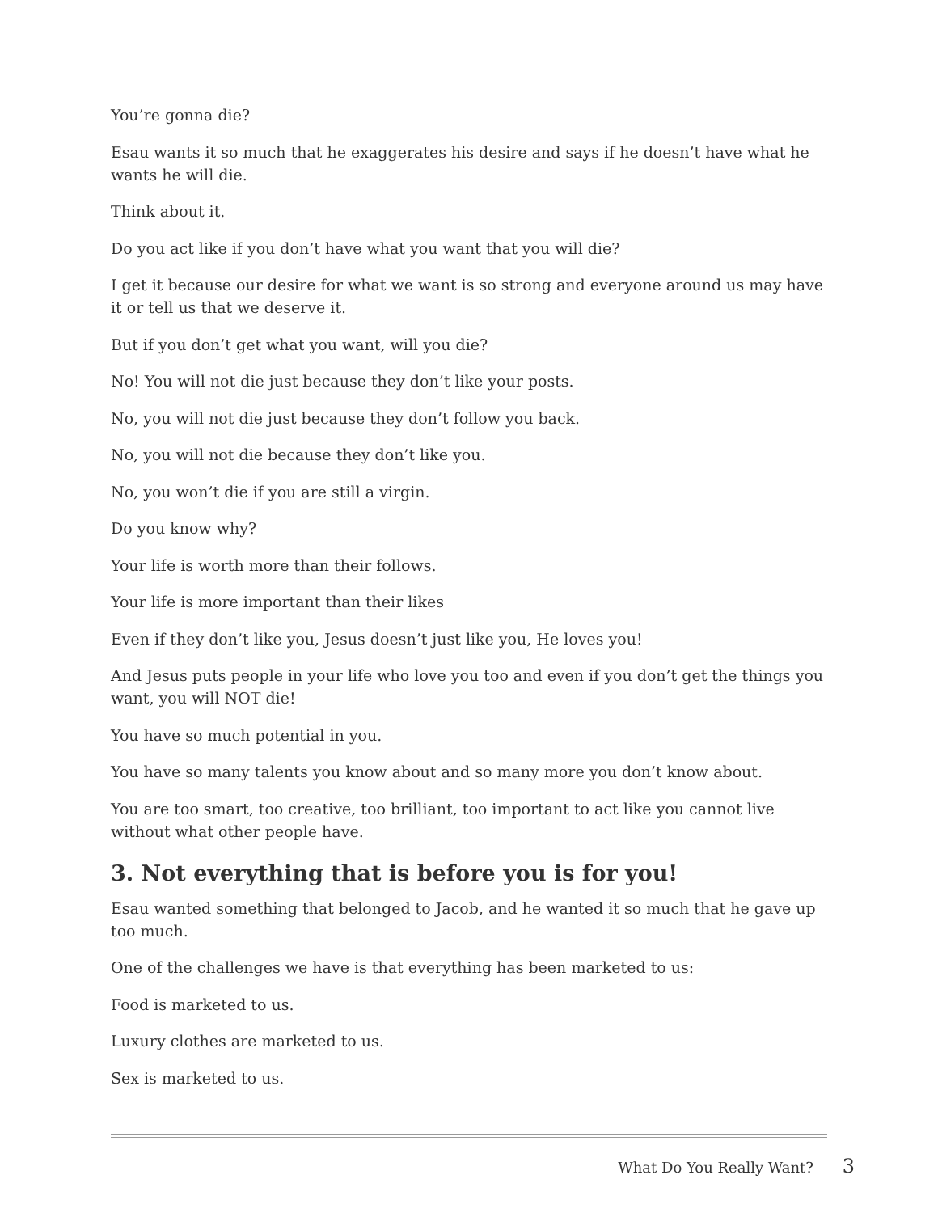You’re gonna die?
Esau wants it so much that he exaggerates his desire and says if he doesn’t have what he wants he will die.
Think about it.
Do you act like if you don’t have what you want that you will die?
I get it because our desire for what we want is so strong and everyone around us may have it or tell us that we deserve it.
But if you don’t get what you want, will you die?
No! You will not die just because they don’t like your posts.
No, you will not die just because they don’t follow you back.
No, you will not die because they don’t like you.
No, you won’t die if you are still a virgin.
Do you know why?
Your life is worth more than their follows.
Your life is more important than their likes
Even if they don’t like you, Jesus doesn’t just like you, He loves you!
And Jesus puts people in your life who love you too and even if you don’t get the things you want, you will NOT die!
You have so much potential in you.
You have so many talents you know about and so many more you don’t know about.
You are too smart, too creative, too brilliant, too important to act like you cannot live without what other people have.
3. Not everything that is before you is for you!
Esau wanted something that belonged to Jacob, and he wanted it so much that he gave up too much.
One of the challenges we have is that everything has been marketed to us:
Food is marketed to us.
Luxury clothes are marketed to us.
Sex is marketed to us.
What Do You Really Want? 3